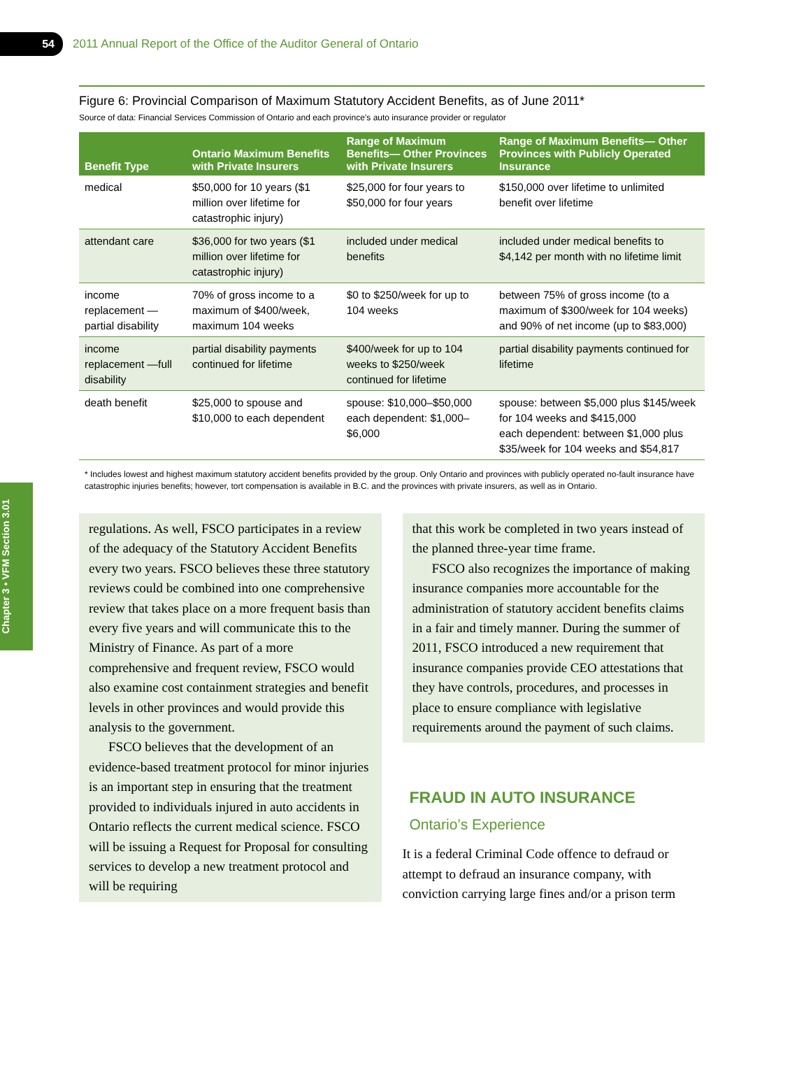54
2011 Annual Report of the Office of the Auditor General of Ontario
Chapter 3 • VFM Section 3.01
Figure 6: Provincial Comparison of Maximum Statutory Accident Benefits, as of June 2011*
Source of data: Financial Services Commission of Ontario and each province’s auto insurance provider or regulator
| Benefit Type | Ontario Maximum Benefits with Private Insurers | Range of Maximum Benefits— Other Provinces with Private Insurers | Range of Maximum Benefits— Other Provinces with Publicly Operated Insurance |
| --- | --- | --- | --- |
| medical | $50,000 for 10 years ($1 million over lifetime for catastrophic injury) | $25,000 for four years to $50,000 for four years | $150,000 over lifetime to unlimited benefit over lifetime |
| attendant care | $36,000 for two years ($1 million over lifetime for catastrophic injury) | included under medical benefits | included under medical benefits to $4,142 per month with no lifetime limit |
| income replacement —partial disability | 70% of gross income to a maximum of $400/week, maximum 104 weeks | $0 to $250/week for up to 104 weeks | between 75% of gross income (to a maximum of $300/week for 104 weeks) and 90% of net income (up to $83,000) |
| income replacement —full disability | partial disability payments continued for lifetime | $400/week for up to 104 weeks to $250/week continued for lifetime | partial disability payments continued for lifetime |
| death benefit | $25,000 to spouse and $10,000 to each dependent | spouse: $10,000–$50,000 each dependent: $1,000–$6,000 | spouse: between $5,000 plus $145/week for 104 weeks and $415,000 each dependent: between $1,000 plus $35/week for 104 weeks and $54,817 |
* Includes lowest and highest maximum statutory accident benefits provided by the group. Only Ontario and provinces with publicly operated no-fault insurance have catastrophic injuries benefits; however, tort compensation is available in B.C. and the provinces with private insurers, as well as in Ontario.
regulations. As well, FSCO participates in a review of the adequacy of the Statutory Accident Benefits every two years. FSCO believes these three statutory reviews could be combined into one comprehensive review that takes place on a more frequent basis than every five years and will communicate this to the Ministry of Finance. As part of a more comprehensive and frequent review, FSCO would also examine cost containment strategies and benefit levels in other provinces and would provide this analysis to the government.
FSCO believes that the development of an evidence-based treatment protocol for minor injuries is an important step in ensuring that the treatment provided to individuals injured in auto accidents in Ontario reflects the current medical science. FSCO will be issuing a Request for Proposal for consulting services to develop a new treatment protocol and will be requiring
that this work be completed in two years instead of the planned three-year time frame.
FSCO also recognizes the importance of making insurance companies more accountable for the administration of statutory accident benefits claims in a fair and timely manner. During the summer of 2011, FSCO introduced a new requirement that insurance companies provide CEO attestations that they have controls, procedures, and processes in place to ensure compliance with legislative requirements around the payment of such claims.
FRAUD IN AUTO INSURANCE
Ontario’s Experience
It is a federal Criminal Code offence to defraud or attempt to defraud an insurance company, with conviction carrying large fines and/or a prison term